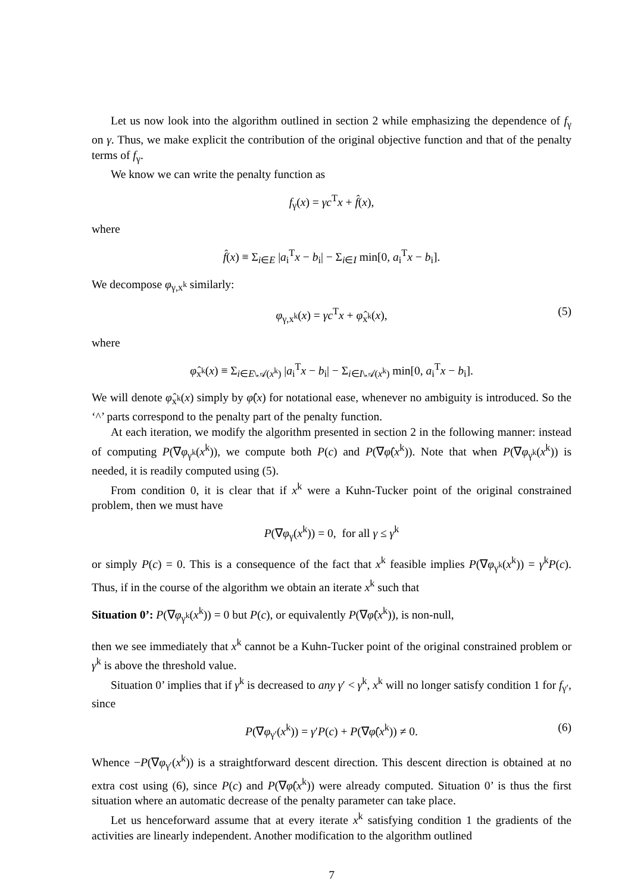Let us now look into the algorithm outlined in section 2 while emphasizing the dependence of f<sub>γ</sub> on γ. Thus, we make explicit the contribution of the original objective function and that of the penalty terms of f<sub>γ</sub>.
We know we can write the penalty function as
f<sub>γ</sub>(x) = γc<sup>T</sup>x + f̂(x),
where
f̂(x) ≡ Σ<sub>i∈E</sub> |a<sub>i</sub><sup>T</sup>x − b<sub>i</sub>| − Σ<sub>i∈I</sub> min[0, a<sub>i</sub><sup>T</sup>x − b<sub>i</sub>].
We decompose φ<sub>γ,x<sup>k</sup></sub> similarly:
φ<sub>γ,x<sup>k</sup></sub>(x) = γc<sup>T</sup>x + φ̂<sub>x<sup>k</sup></sub>(x), (5)
where
φ̂<sub>x<sup>k</sup></sub>(x) ≡ Σ<sub>i∈E\𝒜(x<sup>k</sup>)</sub> |a<sub>i</sub><sup>T</sup>x − b<sub>i</sub>| − Σ<sub>i∈I\𝒜(x<sup>k</sup>)</sub> min[0, a<sub>i</sub><sup>T</sup>x − b<sub>i</sub>].
We will denote φ̂<sub>x<sup>k</sup></sub>(x) simply by φ̂(x) for notational ease, whenever no ambiguity is introduced. So the ‘^’ parts correspond to the penalty part of the penalty function.
At each iteration, we modify the algorithm presented in section 2 in the following manner: instead of computing P(∇φ<sub>γ<sup>k</sup></sub>(x<sup>k</sup>)), we compute both P(c) and P(∇φ̂(x<sup>k</sup>)). Note that when P(∇φ<sub>γ<sup>k</sup></sub>(x<sup>k</sup>)) is needed, it is readily computed using (5).
From condition 0, it is clear that if x<sup>k</sup> were a Kuhn-Tucker point of the original constrained problem, then we must have
P(∇φ<sub>γ</sub>(x<sup>k</sup>)) = 0, for all γ ≤ γ<sup>k</sup>
or simply P(c) = 0. This is a consequence of the fact that x<sup>k</sup> feasible implies P(∇φ<sub>γ<sup>k</sup></sub>(x<sup>k</sup>)) = γ<sup>k</sup>P(c). Thus, if in the course of the algorithm we obtain an iterate x<sup>k</sup> such that
Situation 0’: P(∇φ<sub>γ<sup>k</sup></sub>(x<sup>k</sup>)) = 0 but P(c), or equivalently P(∇φ̂(x<sup>k</sup>)), is non-null,
then we see immediately that x<sup>k</sup> cannot be a Kuhn-Tucker point of the original constrained problem or γ<sup>k</sup> is above the threshold value.
Situation 0’ implies that if γ<sup>k</sup> is decreased to any γ′ < γ<sup>k</sup>, x<sup>k</sup> will no longer satisfy condition 1 for f<sub>γ′</sub>, since
P(∇φ<sub>γ′</sub>(x<sup>k</sup>)) = γ′P(c) + P(∇φ̂(x<sup>k</sup>)) ≠ 0. (6)
Whence −P(∇φ<sub>γ′</sub>(x<sup>k</sup>)) is a straightforward descent direction. This descent direction is obtained at no extra cost using (6), since P(c) and P(∇φ̂(x<sup>k</sup>)) were already computed. Situation 0’ is thus the first situation where an automatic decrease of the penalty parameter can take place.
Let us henceforward assume that at every iterate x<sup>k</sup> satisfying condition 1 the gradients of the activities are linearly independent. Another modification to the algorithm outlined
7